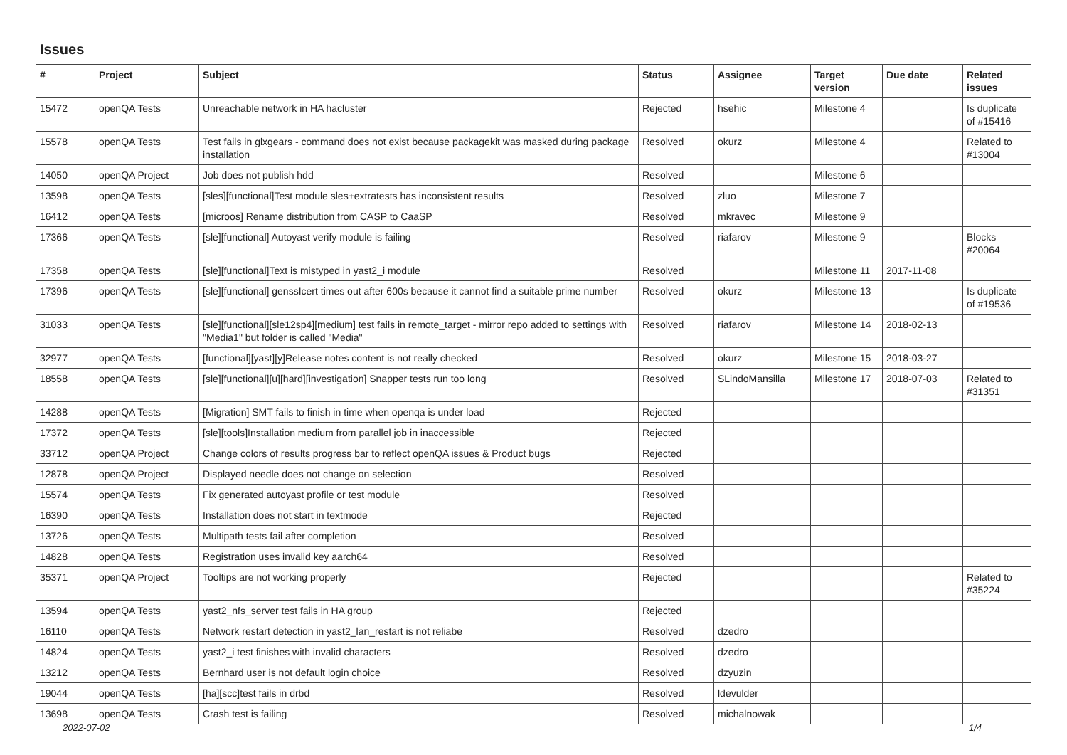Issues
| # | Project | Subject | Status | Assignee | Target version | Due date | Related issues |
| --- | --- | --- | --- | --- | --- | --- | --- |
| 15472 | openQA Tests | Unreachable network in HA hacluster | Rejected | hsehic | Milestone 4 | | Is duplicate of #15416 |
| 15578 | openQA Tests | Test fails in glxgears - command does not exist because packagekit was masked during package installation | Resolved | okurz | Milestone 4 | | Related to #13004 |
| 14050 | openQA Project | Job does not publish hdd | Resolved | | Milestone 6 | | |
| 13598 | openQA Tests | [sles][functional]Test module sles+extratests has inconsistent results | Resolved | zluo | Milestone 7 | | |
| 16412 | openQA Tests | [microos] Rename distribution from CASP to CaaSP | Resolved | mkravec | Milestone 9 | | |
| 17366 | openQA Tests | [sle][functional] Autoyast verify module is failing | Resolved | riafarov | Milestone 9 | | Blocks #20064 |
| 17358 | openQA Tests | [sle][functional]Text is mistyped in yast2_i module | Resolved | | Milestone 11 | 2017-11-08 | |
| 17396 | openQA Tests | [sle][functional] genssIcert times out after 600s because it cannot find a suitable prime number | Resolved | okurz | Milestone 13 | | Is duplicate of #19536 |
| 31033 | openQA Tests | [sle][functional][sle12sp4][medium] test fails in remote_target - mirror repo added to settings with "Media1" but folder is called "Media" | Resolved | riafarov | Milestone 14 | 2018-02-13 | |
| 32977 | openQA Tests | [functional][yast][y]Release notes content is not really checked | Resolved | okurz | Milestone 15 | 2018-03-27 | |
| 18558 | openQA Tests | [sle][functional][u][hard][investigation] Snapper tests run too long | Resolved | SLindoMansilla | Milestone 17 | 2018-07-03 | Related to #31351 |
| 14288 | openQA Tests | [Migration] SMT fails to finish in time when openqa is under load | Rejected | | | | |
| 17372 | openQA Tests | [sle][tools]Installation medium from parallel job in inaccessible | Rejected | | | | |
| 33712 | openQA Project | Change colors of results progress bar to reflect openQA issues & Product bugs | Rejected | | | | |
| 12878 | openQA Project | Displayed needle does not change on selection | Resolved | | | | |
| 15574 | openQA Tests | Fix generated autoyast profile or test module | Resolved | | | | |
| 16390 | openQA Tests | Installation does not start in textmode | Rejected | | | | |
| 13726 | openQA Tests | Multipath tests fail after completion | Resolved | | | | |
| 14828 | openQA Tests | Registration uses invalid key aarch64 | Resolved | | | | |
| 35371 | openQA Project | Tooltips are not working properly | Rejected | | | | Related to #35224 |
| 13594 | openQA Tests | yast2_nfs_server test fails in HA group | Rejected | | | | |
| 16110 | openQA Tests | Network restart detection in yast2_lan_restart is not reliabe | Resolved | dzedro | | | |
| 14824 | openQA Tests | yast2_i test finishes with invalid characters | Resolved | dzedro | | | |
| 13212 | openQA Tests | Bernhard user is not default login choice | Resolved | dzyuzin | | | |
| 19044 | openQA Tests | [ha][scc]test fails in drbd | Resolved | ldevulder | | | |
| 13698 | openQA Tests | Crash test is failing | Resolved | michalnowak | | | |
2022-07-02 1/4